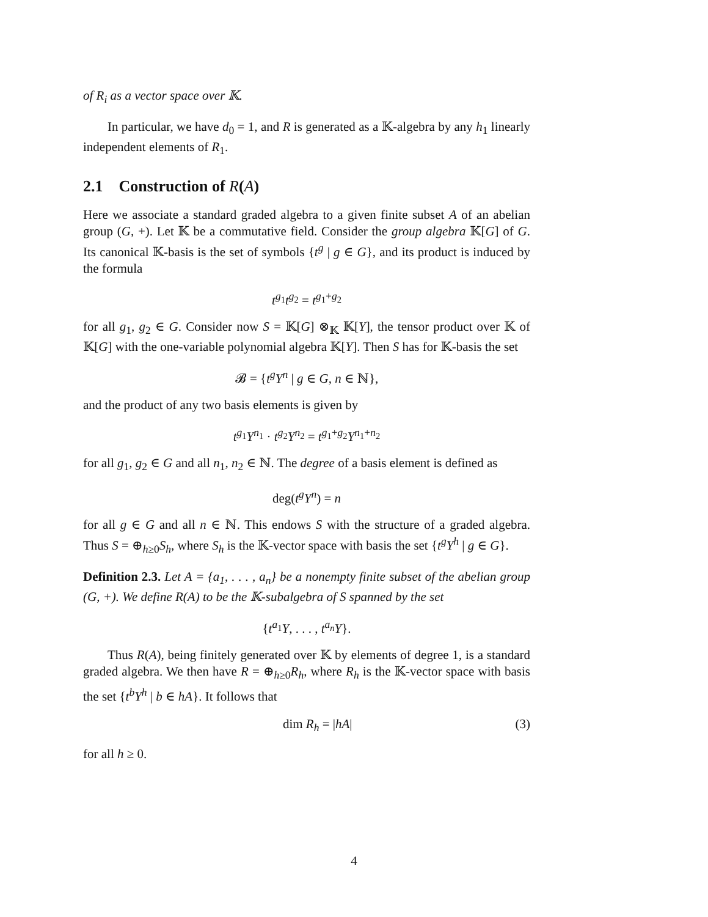of R<sub>i</sub> as a vector space over 𝕂.
In particular, we have d<sub>0</sub> = 1, and R is generated as a 𝕂-algebra by any h<sub>1</sub> linearly independent elements of R<sub>1</sub>.
2.1 Construction of R(A)
Here we associate a standard graded algebra to a given finite subset A of an abelian group (G, +). Let 𝕂 be a commutative field. Consider the group algebra 𝕂[G] of G. Its canonical 𝕂-basis is the set of symbols {t<sup>g</sup> | g ∈ G}, and its product is induced by the formula
t<sup>g<sub>1</sub></sup>t<sup>g<sub>2</sub></sup> = t<sup>g<sub>1</sub>+g<sub>2</sub></sup>
for all g<sub>1</sub>, g<sub>2</sub> ∈ G. Consider now S = 𝕂[G] ⊗<sub>𝕂</sub> 𝕂[Y], the tensor product over 𝕂 of 𝕂[G] with the one-variable polynomial algebra 𝕂[Y]. Then S has for 𝕂-basis the set
𝓑 = {t<sup>g</sup>Y<sup>n</sup> | g ∈ G, n ∈ ℕ},
and the product of any two basis elements is given by
t<sup>g<sub>1</sub></sup>Y<sup>n<sub>1</sub></sup> · t<sup>g<sub>2</sub></sup>Y<sup>n<sub>2</sub></sup> = t<sup>g<sub>1</sub>+g<sub>2</sub></sup>Y<sup>n<sub>1</sub>+n<sub>2</sub></sup>
for all g<sub>1</sub>, g<sub>2</sub> ∈ G and all n<sub>1</sub>, n<sub>2</sub> ∈ ℕ. The degree of a basis element is defined as
deg(t<sup>g</sup>Y<sup>n</sup>) = n
for all g ∈ G and all n ∈ ℕ. This endows S with the structure of a graded algebra. Thus S = ⊕<sub>h≥0</sub>S<sub>h</sub>, where S<sub>h</sub> is the 𝕂-vector space with basis the set {t<sup>g</sup>Y<sup>h</sup> | g ∈ G}.
Definition 2.3. Let A = {a<sub>1</sub>, . . . , a<sub>n</sub>} be a nonempty finite subset of the abelian group (G, +). We define R(A) to be the 𝕂-subalgebra of S spanned by the set
{t<sup>a<sub>1</sub></sup>Y, . . . , t<sup>a<sub>n</sub></sup>Y}.
Thus R(A), being finitely generated over 𝕂 by elements of degree 1, is a standard graded algebra. We then have R = ⊕<sub>h≥0</sub>R<sub>h</sub>, where R<sub>h</sub> is the 𝕂-vector space with basis the set {t<sup>b</sup>Y<sup>h</sup> | b ∈ hA}. It follows that
dim R<sub>h</sub> = |hA| (3)
for all h ≥ 0.
4